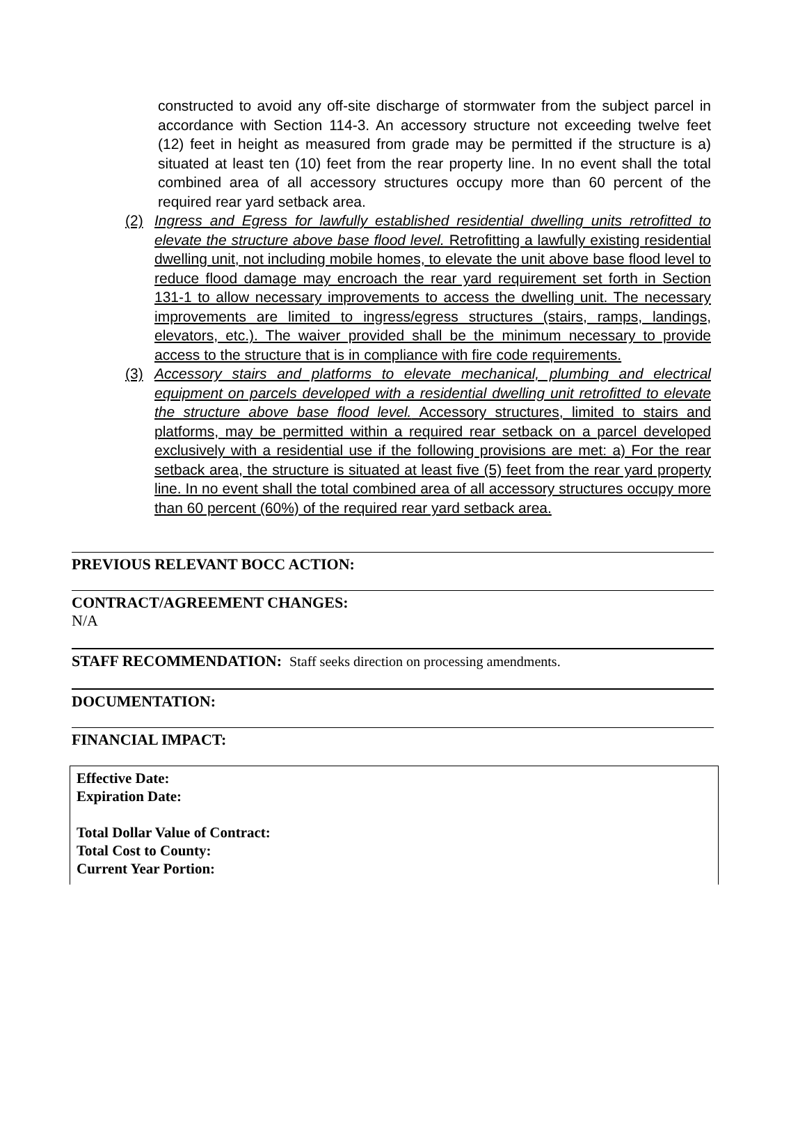constructed to avoid any off-site discharge of stormwater from the subject parcel in accordance with Section 114-3. An accessory structure not exceeding twelve feet (12) feet in height as measured from grade may be permitted if the structure is a) situated at least ten (10) feet from the rear property line. In no event shall the total combined area of all accessory structures occupy more than 60 percent of the required rear yard setback area.
(2) Ingress and Egress for lawfully established residential dwelling units retrofitted to elevate the structure above base flood level. Retrofitting a lawfully existing residential dwelling unit, not including mobile homes, to elevate the unit above base flood level to reduce flood damage may encroach the rear yard requirement set forth in Section 131-1 to allow necessary improvements to access the dwelling unit. The necessary improvements are limited to ingress/egress structures (stairs, ramps, landings, elevators, etc.). The waiver provided shall be the minimum necessary to provide access to the structure that is in compliance with fire code requirements.
(3) Accessory stairs and platforms to elevate mechanical, plumbing and electrical equipment on parcels developed with a residential dwelling unit retrofitted to elevate the structure above base flood level. Accessory structures, limited to stairs and platforms, may be permitted within a required rear setback on a parcel developed exclusively with a residential use if the following provisions are met: a) For the rear setback area, the structure is situated at least five (5) feet from the rear yard property line. In no event shall the total combined area of all accessory structures occupy more than 60 percent (60%) of the required rear yard setback area.
PREVIOUS RELEVANT BOCC ACTION:
CONTRACT/AGREEMENT CHANGES:
N/A
STAFF RECOMMENDATION: Staff seeks direction on processing amendments.
DOCUMENTATION:
FINANCIAL IMPACT:
Effective Date:
Expiration Date:
Total Dollar Value of Contract:
Total Cost to County:
Current Year Portion: